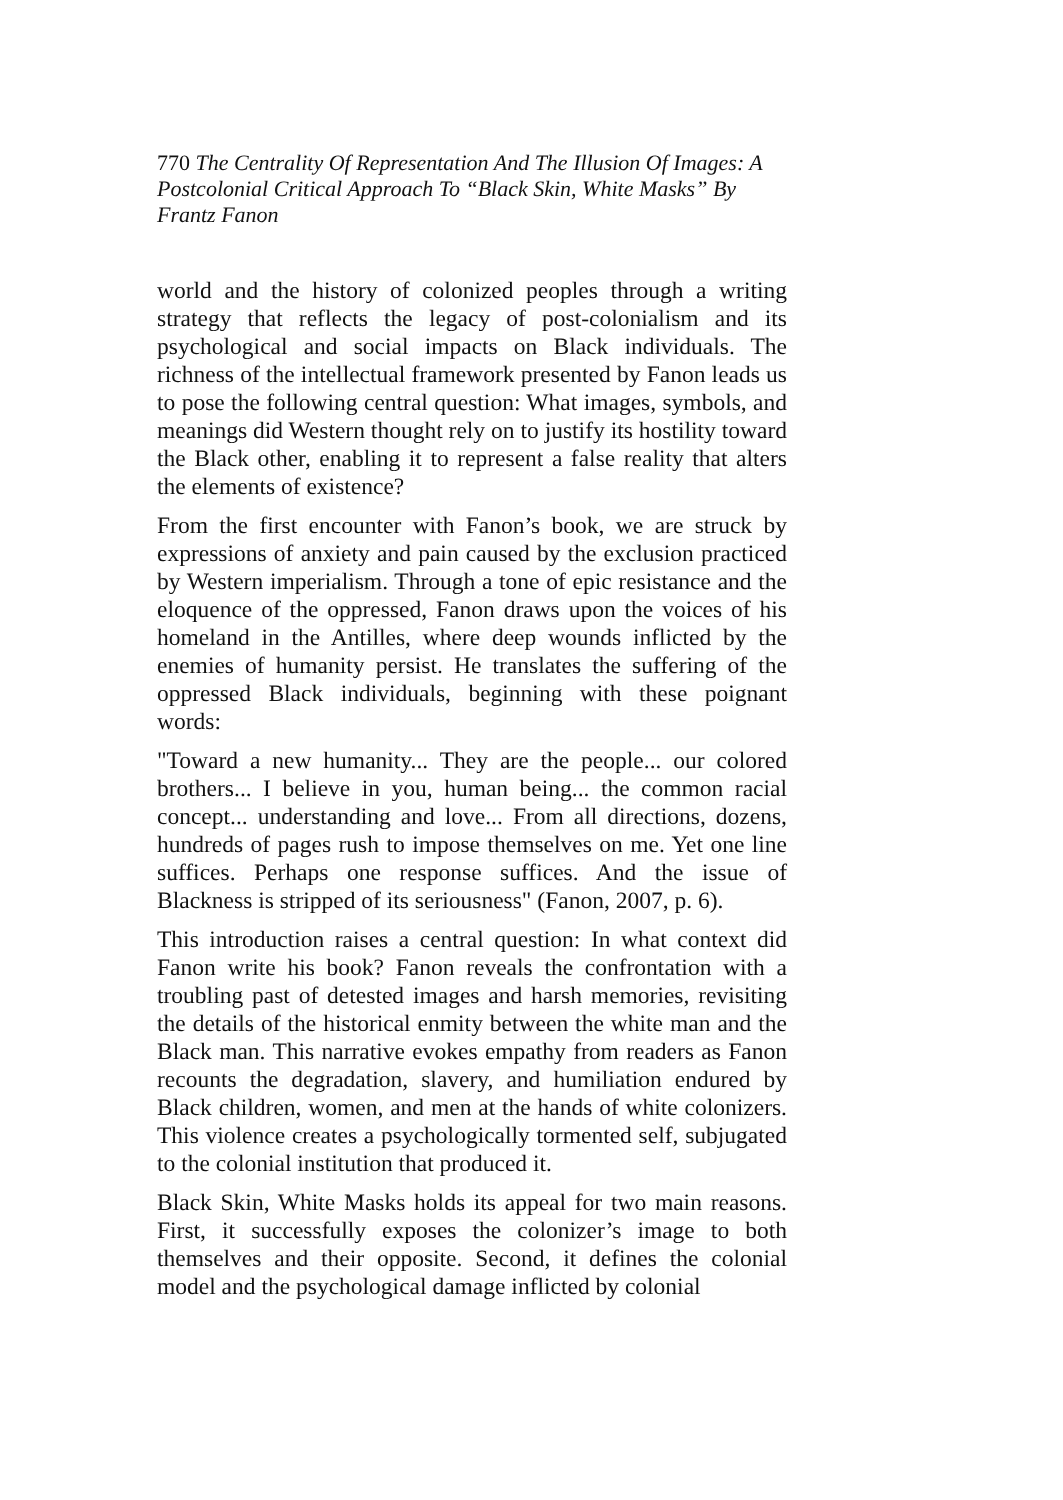770 The Centrality Of Representation And The Illusion Of Images: A Postcolonial Critical Approach To “Black Skin, White Masks” By Frantz Fanon
world and the history of colonized peoples through a writing strategy that reflects the legacy of post-colonialism and its psychological and social impacts on Black individuals. The richness of the intellectual framework presented by Fanon leads us to pose the following central question: What images, symbols, and meanings did Western thought rely on to justify its hostility toward the Black other, enabling it to represent a false reality that alters the elements of existence?
From the first encounter with Fanon’s book, we are struck by expressions of anxiety and pain caused by the exclusion practiced by Western imperialism. Through a tone of epic resistance and the eloquence of the oppressed, Fanon draws upon the voices of his homeland in the Antilles, where deep wounds inflicted by the enemies of humanity persist. He translates the suffering of the oppressed Black individuals, beginning with these poignant words:
"Toward a new humanity... They are the people... our colored brothers... I believe in you, human being... the common racial concept... understanding and love... From all directions, dozens, hundreds of pages rush to impose themselves on me. Yet one line suffices. Perhaps one response suffices. And the issue of Blackness is stripped of its seriousness" (Fanon, 2007, p. 6).
This introduction raises a central question: In what context did Fanon write his book? Fanon reveals the confrontation with a troubling past of detested images and harsh memories, revisiting the details of the historical enmity between the white man and the Black man. This narrative evokes empathy from readers as Fanon recounts the degradation, slavery, and humiliation endured by Black children, women, and men at the hands of white colonizers. This violence creates a psychologically tormented self, subjugated to the colonial institution that produced it.
Black Skin, White Masks holds its appeal for two main reasons. First, it successfully exposes the colonizer’s image to both themselves and their opposite. Second, it defines the colonial model and the psychological damage inflicted by colonial